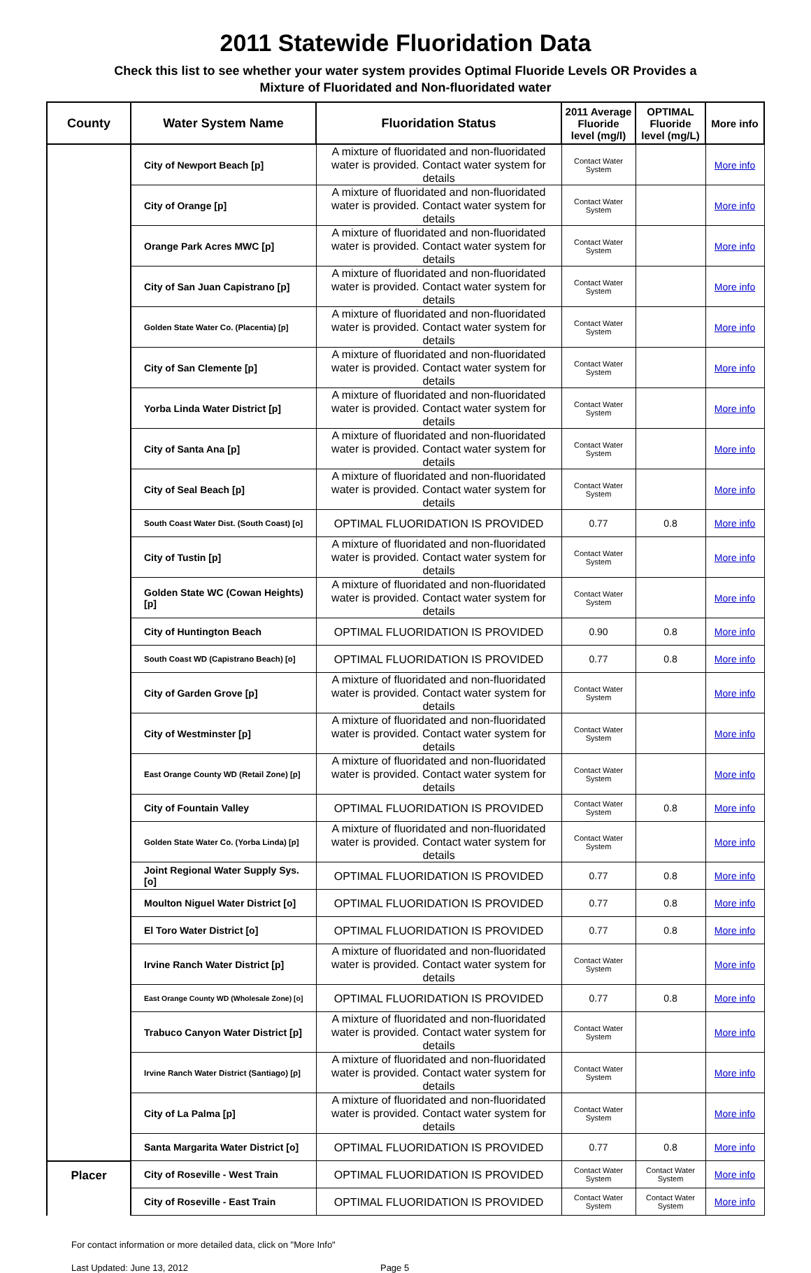2011 Statewide Fluoridation Data
Check this list to see whether your water system provides Optimal Fluoride Levels OR Provides a
Mixture of Fluoridated and Non-fluoridated water
| County | Water System Name | Fluoridation Status | 2011 Average Fluoride level (mg/l) | OPTIMAL Fluoride level (mg/L) | More info |
| --- | --- | --- | --- | --- | --- |
| | City of Newport Beach [p] | A mixture of fluoridated and non-fluoridated water is provided. Contact water system for details | Contact Water System | | More info |
| | City of Orange [p] | A mixture of fluoridated and non-fluoridated water is provided. Contact water system for details | Contact Water System | | More info |
| | Orange Park Acres MWC [p] | A mixture of fluoridated and non-fluoridated water is provided. Contact water system for details | Contact Water System | | More info |
| | City of San Juan Capistrano [p] | A mixture of fluoridated and non-fluoridated water is provided. Contact water system for details | Contact Water System | | More info |
| | Golden State Water Co. (Placentia) [p] | A mixture of fluoridated and non-fluoridated water is provided. Contact water system for details | Contact Water System | | More info |
| | City of San Clemente [p] | A mixture of fluoridated and non-fluoridated water is provided. Contact water system for details | Contact Water System | | More info |
| | Yorba Linda Water District [p] | A mixture of fluoridated and non-fluoridated water is provided. Contact water system for details | Contact Water System | | More info |
| | City of Santa Ana [p] | A mixture of fluoridated and non-fluoridated water is provided. Contact water system for details | Contact Water System | | More info |
| | City of Seal Beach [p] | A mixture of fluoridated and non-fluoridated water is provided. Contact water system for details | Contact Water System | | More info |
| | South Coast Water Dist. (South Coast) [o] | OPTIMAL FLUORIDATION IS PROVIDED | 0.77 | 0.8 | More info |
| | City of Tustin [p] | A mixture of fluoridated and non-fluoridated water is provided. Contact water system for details | Contact Water System | | More info |
| | Golden State WC (Cowan Heights) [p] | A mixture of fluoridated and non-fluoridated water is provided. Contact water system for details | Contact Water System | | More info |
| | City of Huntington Beach | OPTIMAL FLUORIDATION IS PROVIDED | 0.90 | 0.8 | More info |
| | South Coast WD (Capistrano Beach) [o] | OPTIMAL FLUORIDATION IS PROVIDED | 0.77 | 0.8 | More info |
| | City of Garden Grove [p] | A mixture of fluoridated and non-fluoridated water is provided. Contact water system for details | Contact Water System | | More info |
| | City of Westminster [p] | A mixture of fluoridated and non-fluoridated water is provided. Contact water system for details | Contact Water System | | More info |
| | East Orange County WD (Retail Zone) [p] | A mixture of fluoridated and non-fluoridated water is provided. Contact water system for details | Contact Water System | | More info |
| | City of Fountain Valley | OPTIMAL FLUORIDATION IS PROVIDED | Contact Water System | 0.8 | More info |
| | Golden State Water Co. (Yorba Linda) [p] | A mixture of fluoridated and non-fluoridated water is provided. Contact water system for details | Contact Water System | | More info |
| | Joint Regional Water Supply Sys. [o] | OPTIMAL FLUORIDATION IS PROVIDED | 0.77 | 0.8 | More info |
| | Moulton Niguel Water District [o] | OPTIMAL FLUORIDATION IS PROVIDED | 0.77 | 0.8 | More info |
| | El Toro Water District [o] | OPTIMAL FLUORIDATION IS PROVIDED | 0.77 | 0.8 | More info |
| | Irvine Ranch Water District [p] | A mixture of fluoridated and non-fluoridated water is provided. Contact water system for details | Contact Water System | | More info |
| | East Orange County WD (Wholesale Zone) [o] | OPTIMAL FLUORIDATION IS PROVIDED | 0.77 | 0.8 | More info |
| | Trabuco Canyon Water District [p] | A mixture of fluoridated and non-fluoridated water is provided. Contact water system for details | Contact Water System | | More info |
| | Irvine Ranch Water District (Santiago) [p] | A mixture of fluoridated and non-fluoridated water is provided. Contact water system for details | Contact Water System | | More info |
| | City of La Palma [p] | A mixture of fluoridated and non-fluoridated water is provided. Contact water system for details | Contact Water System | | More info |
| | Santa Margarita Water District [o] | OPTIMAL FLUORIDATION IS PROVIDED | 0.77 | 0.8 | More info |
| Placer | City of Roseville - West Train | OPTIMAL FLUORIDATION IS PROVIDED | Contact Water System | Contact Water System | More info |
| | City of Roseville - East Train | OPTIMAL FLUORIDATION IS PROVIDED | Contact Water System | Contact Water System | More info |
For contact information or more detailed data, click on "More Info"
Last Updated: June 13, 2012 Page 5